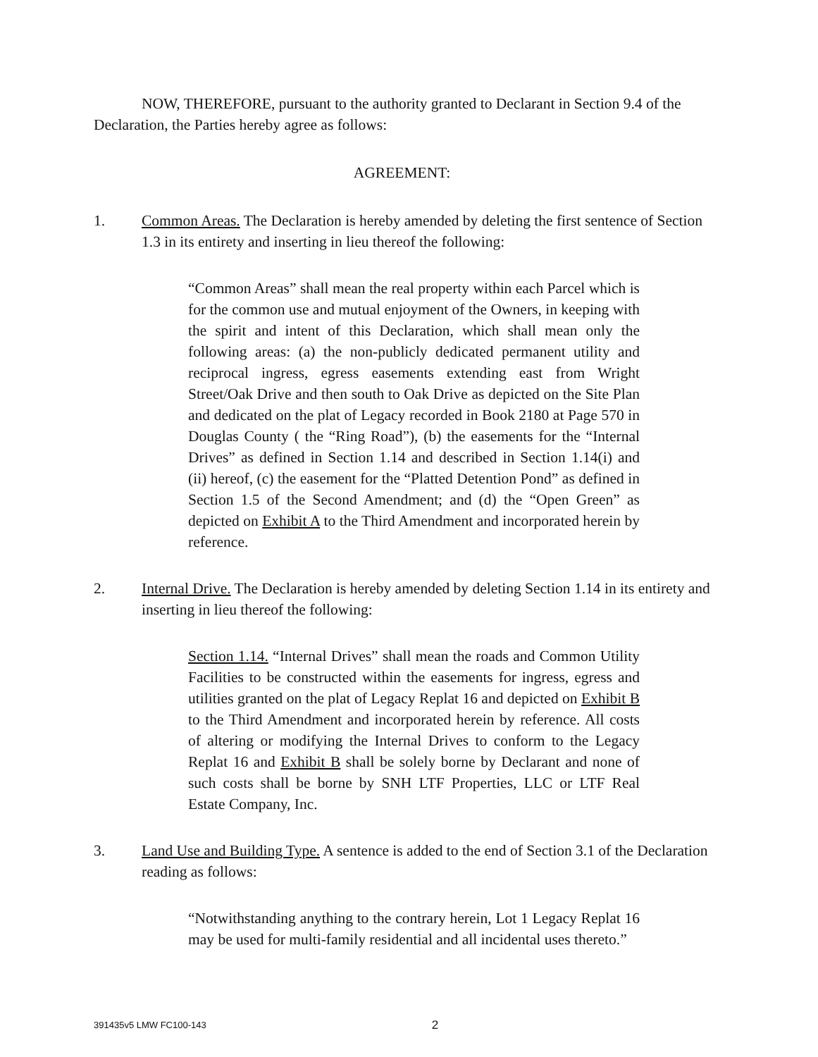NOW, THEREFORE, pursuant to the authority granted to Declarant in Section 9.4 of the Declaration, the Parties hereby agree as follows:
AGREEMENT:
1. Common Areas. The Declaration is hereby amended by deleting the first sentence of Section 1.3 in its entirety and inserting in lieu thereof the following:
“Common Areas” shall mean the real property within each Parcel which is for the common use and mutual enjoyment of the Owners, in keeping with the spirit and intent of this Declaration, which shall mean only the following areas: (a) the non-publicly dedicated permanent utility and reciprocal ingress, egress easements extending east from Wright Street/Oak Drive and then south to Oak Drive as depicted on the Site Plan and dedicated on the plat of Legacy recorded in Book 2180 at Page 570 in Douglas County ( the “Ring Road”), (b) the easements for the “Internal Drives” as defined in Section 1.14 and described in Section 1.14(i) and (ii) hereof, (c) the easement for the “Platted Detention Pond” as defined in Section 1.5 of the Second Amendment; and (d) the “Open Green” as depicted on Exhibit A to the Third Amendment and incorporated herein by reference.
2. Internal Drive. The Declaration is hereby amended by deleting Section 1.14 in its entirety and inserting in lieu thereof the following:
Section 1.14. “Internal Drives” shall mean the roads and Common Utility Facilities to be constructed within the easements for ingress, egress and utilities granted on the plat of Legacy Replat 16 and depicted on Exhibit B to the Third Amendment and incorporated herein by reference. All costs of altering or modifying the Internal Drives to conform to the Legacy Replat 16 and Exhibit B shall be solely borne by Declarant and none of such costs shall be borne by SNH LTF Properties, LLC or LTF Real Estate Company, Inc.
3. Land Use and Building Type. A sentence is added to the end of Section 3.1 of the Declaration reading as follows:
“Notwithstanding anything to the contrary herein, Lot 1 Legacy Replat 16 may be used for multi-family residential and all incidental uses thereto.”
391435v5 LMW FC100-143 2